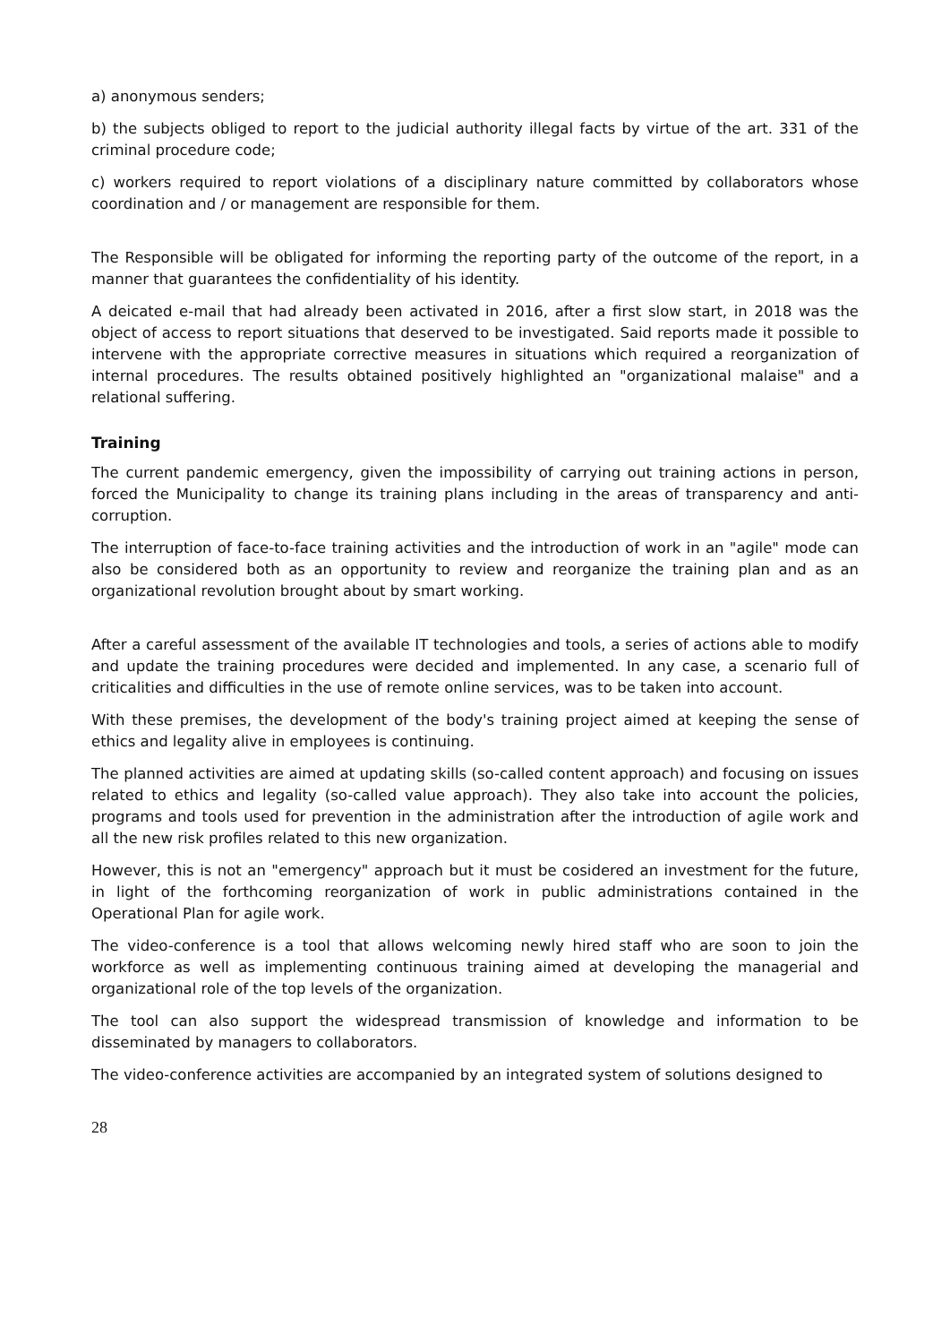a) anonymous senders;
b) the subjects obliged to report to the judicial authority illegal facts by virtue of the art. 331 of the criminal procedure code;
c) workers required to report violations of a disciplinary nature committed by collaborators whose coordination and / or management are responsible for them.
The Responsible will be obligated for informing the reporting party of the outcome of the report, in a manner that guarantees the confidentiality of his identity.
A deicated e-mail that had already been activated in 2016, after a first slow start, in 2018 was the object of access to report situations that deserved to be investigated. Said reports made it possible to intervene with the appropriate corrective measures in situations which required a reorganization of internal procedures. The results obtained positively highlighted an "organizational malaise" and a relational suffering.
Training
The current pandemic emergency, given the impossibility of carrying out training actions in person, forced the Municipality to change its training plans including in the areas of transparency and anti-corruption.
The interruption of face-to-face training activities and the introduction of work in an "agile" mode can also be considered both as an opportunity to review and reorganize the training plan and as an organizational revolution brought about by smart working.
After a careful assessment of the available IT technologies and tools, a series of actions able to modify and update the training procedures were decided and implemented. In any case, a scenario full of criticalities and difficulties in the use of remote online services, was to be taken into account.
With these premises, the development of the body's training project aimed at keeping the sense of ethics and legality alive in employees is continuing.
The planned activities are aimed at updating skills (so-called content approach) and focusing on issues related to ethics and legality (so-called value approach). They also take into account the policies, programs and tools used for prevention in the administration after the introduction of agile work and all the new risk profiles related to this new organization.
However, this is not an "emergency" approach but it must be cosidered an investment for the future, in light of the forthcoming reorganization of work in public administrations contained in the Operational Plan for agile work.
The video-conference is a tool that allows welcoming newly hired staff who are soon to join the workforce as well as implementing continuous training aimed at developing the managerial and organizational role of the top levels of the organization.
The tool can also support the widespread transmission of knowledge and information to be disseminated by managers to collaborators.
The video-conference activities are accompanied by an integrated system of solutions designed to
28